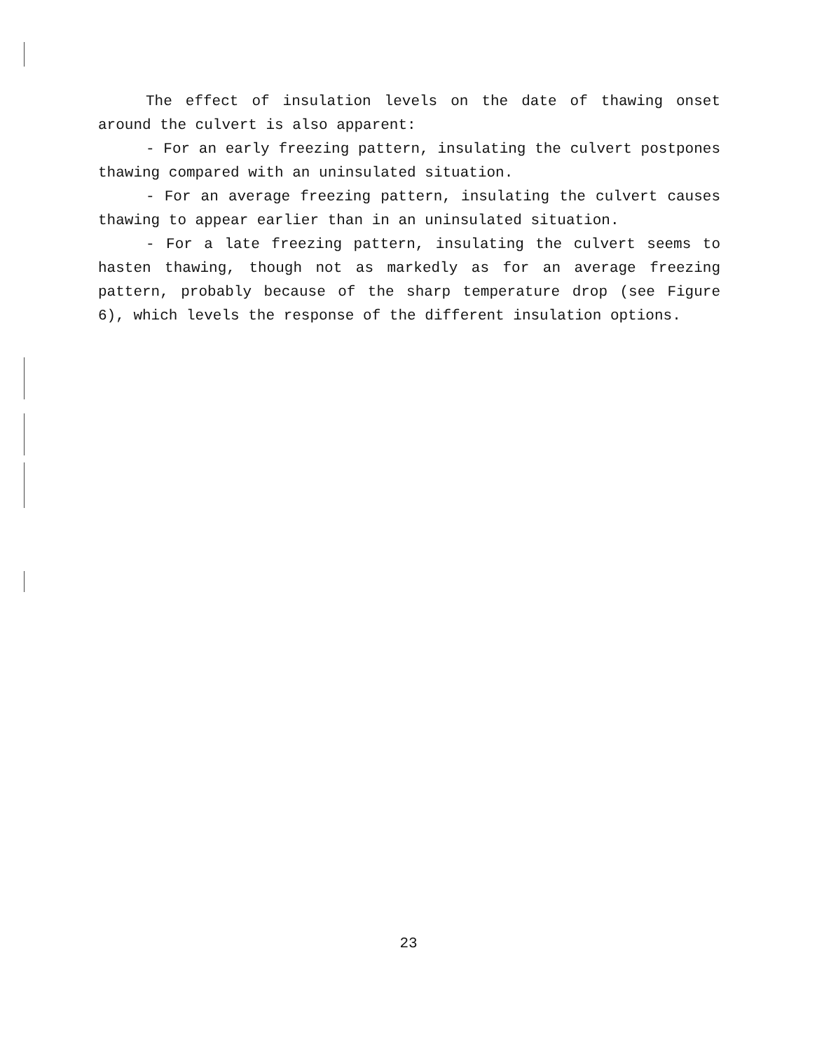The effect of insulation levels on the date of thawing onset around the culvert is also apparent:
- For an early freezing pattern, insulating the culvert postpones thawing compared with an uninsulated situation.
- For an average freezing pattern, insulating the culvert causes thawing to appear earlier than in an uninsulated situation.
- For a late freezing pattern, insulating the culvert seems to hasten thawing, though not as markedly as for an average freezing pattern, probably because of the sharp temperature drop (see Figure 6), which levels the response of the different insulation options.
23